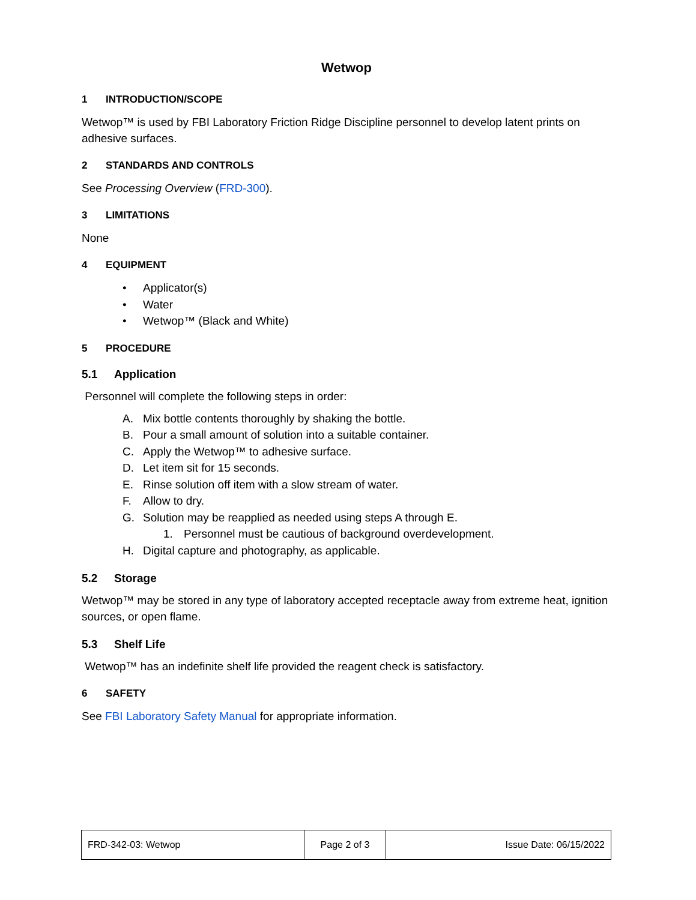Wetwop
1 INTRODUCTION/SCOPE
Wetwop™ is used by FBI Laboratory Friction Ridge Discipline personnel to develop latent prints on adhesive surfaces.
2 STANDARDS AND CONTROLS
See Processing Overview (FRD-300).
3 LIMITATIONS
None
4 EQUIPMENT
• Applicator(s)
• Water
• Wetwop™ (Black and White)
5 PROCEDURE
5.1 Application
Personnel will complete the following steps in order:
A. Mix bottle contents thoroughly by shaking the bottle.
B. Pour a small amount of solution into a suitable container.
C. Apply the Wetwop™ to adhesive surface.
D. Let item sit for 15 seconds.
E. Rinse solution off item with a slow stream of water.
F. Allow to dry.
G. Solution may be reapplied as needed using steps A through E.
1. Personnel must be cautious of background overdevelopment.
H. Digital capture and photography, as applicable.
5.2 Storage
Wetwop™ may be stored in any type of laboratory accepted receptacle away from extreme heat, ignition sources, or open flame.
5.3 Shelf Life
Wetwop™ has an indefinite shelf life provided the reagent check is satisfactory.
6 SAFETY
See FBI Laboratory Safety Manual for appropriate information.
| FRD-342-03: Wetwop | Page 2 of 3 | Issue Date: 06/15/2022 |